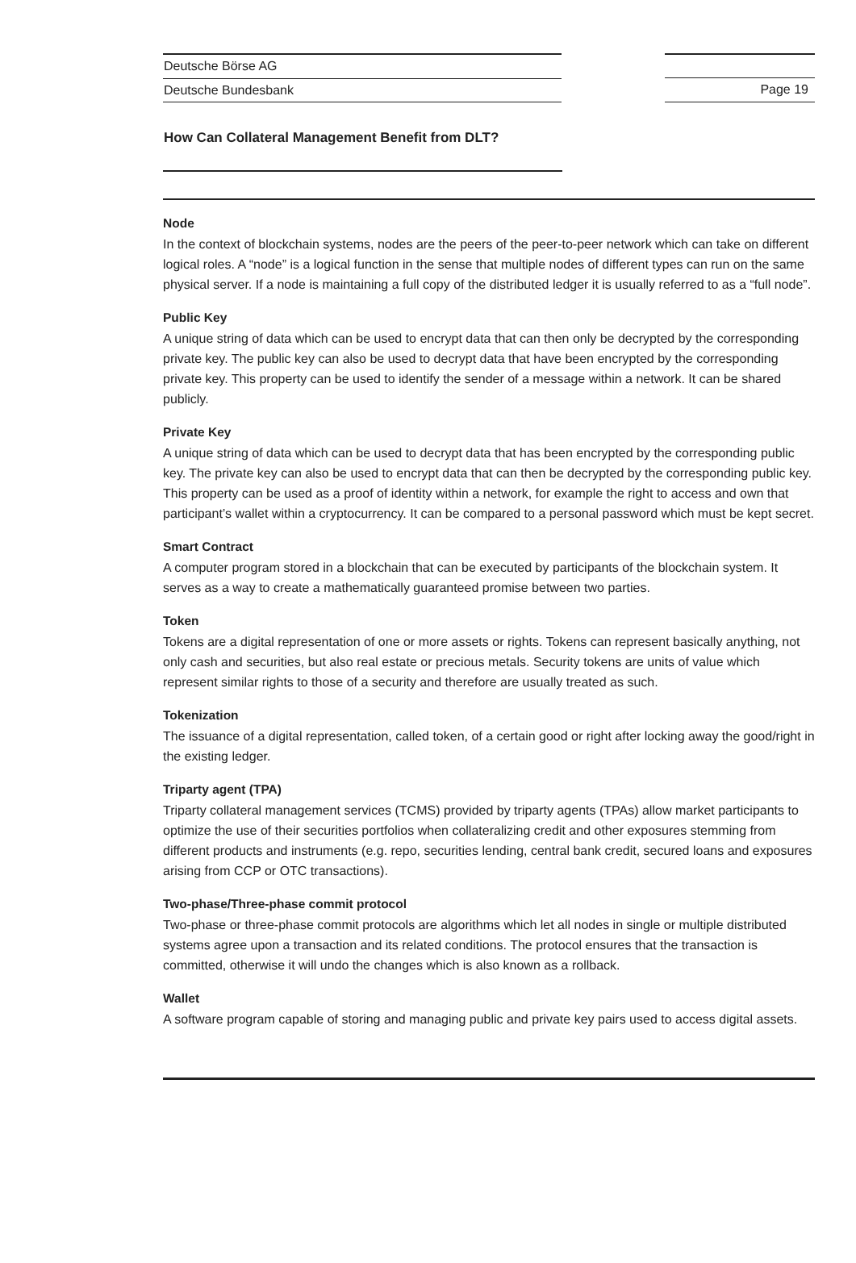Deutsche Börse AG
Deutsche Bundesbank
Page 19
How Can Collateral Management Benefit from DLT?
Node
In the context of blockchain systems, nodes are the peers of the peer-to-peer network which can take on different logical roles. A “node” is a logical function in the sense that multiple nodes of different types can run on the same physical server. If a node is maintaining a full copy of the distributed ledger it is usually referred to as a “full node”.
Public Key
A unique string of data which can be used to encrypt data that can then only be decrypted by the corresponding private key. The public key can also be used to decrypt data that have been encrypted by the corresponding private key. This property can be used to identify the sender of a message within a network. It can be shared publicly.
Private Key
A unique string of data which can be used to decrypt data that has been encrypted by the corresponding public key. The private key can also be used to encrypt data that can then be decrypted by the corresponding public key. This property can be used as a proof of identity within a network, for example the right to access and own that participant’s wallet within a cryptocurrency. It can be compared to a personal password which must be kept secret.
Smart Contract
A computer program stored in a blockchain that can be executed by participants of the blockchain system. It serves as a way to create a mathematically guaranteed promise between two parties.
Token
Tokens are a digital representation of one or more assets or rights. Tokens can represent basically anything, not only cash and securities, but also real estate or precious metals. Security tokens are units of value which represent similar rights to those of a security and therefore are usually treated as such.
Tokenization
The issuance of a digital representation, called token, of a certain good or right after locking away the good/right in the existing ledger.
Triparty agent (TPA)
Triparty collateral management services (TCMS) provided by triparty agents (TPAs) allow market participants to optimize the use of their securities portfolios when collateralizing credit and other exposures stemming from different products and instruments (e.g. repo, securities lending, central bank credit, secured loans and exposures arising from CCP or OTC transactions).
Two-phase/Three-phase commit protocol
Two-phase or three-phase commit protocols are algorithms which let all nodes in single or multiple distributed systems agree upon a transaction and its related conditions. The protocol ensures that the transaction is committed, otherwise it will undo the changes which is also known as a rollback.
Wallet
A software program capable of storing and managing public and private key pairs used to access digital assets.